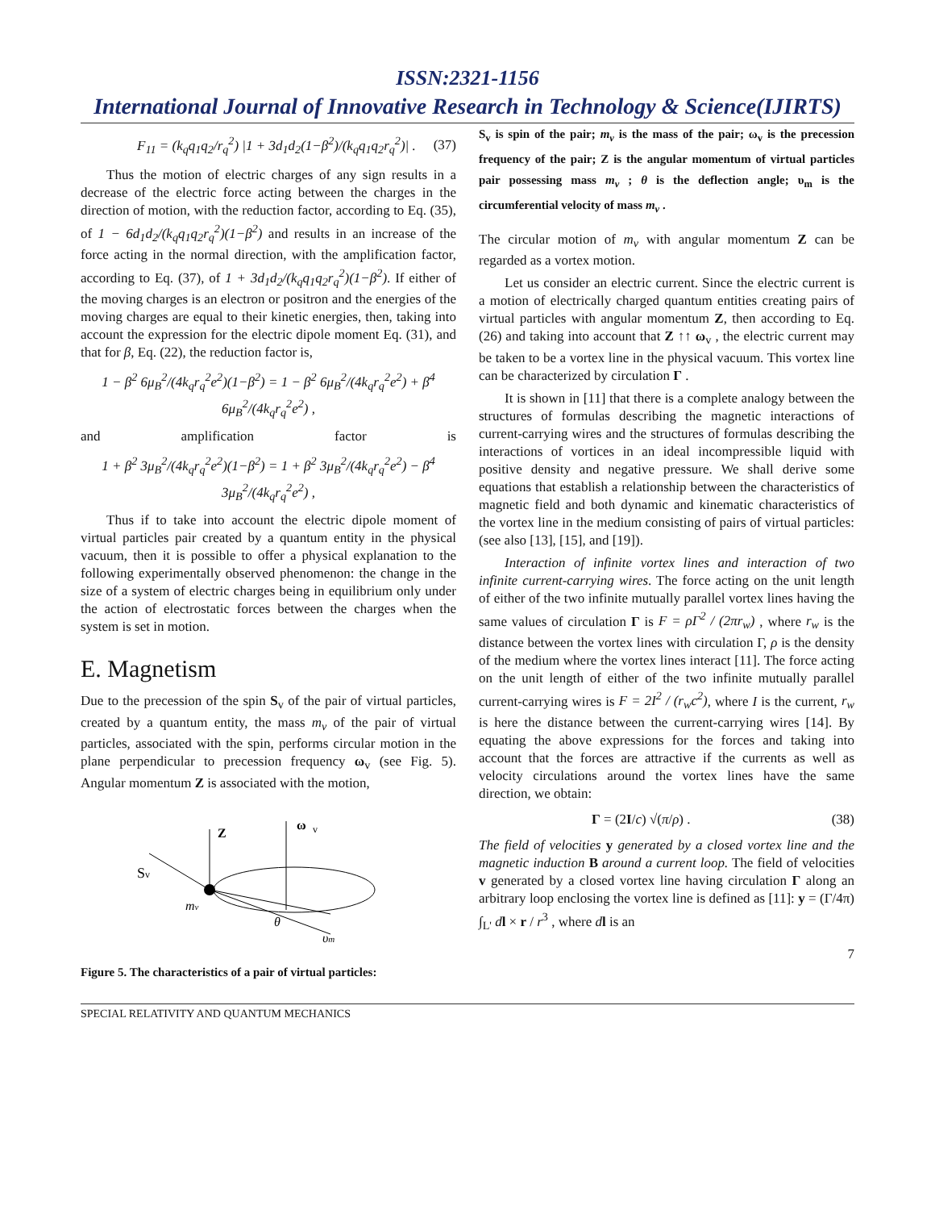ISSN:2321-1156
International Journal of Innovative Research in Technology & Science(IJIRTS)
F<sub>11</sub> = (k<sub>q</sub>q<sub>1</sub>q<sub>2</sub>/r<sub>q</sub><sup>2</sup>) |1 + 3d<sub>1</sub>d<sub>2</sub>(1−β<sup>2</sup>)/(k<sub>q</sub>q<sub>1</sub>q<sub>2</sub>r<sub>q</sub><sup>2</sup>)| . (37)
Thus the motion of electric charges of any sign results in a decrease of the electric force acting between the charges in the direction of motion, with the reduction factor, according to Eq. (35), of 1 − 6d<sub>1</sub>d<sub>2</sub>/(k<sub>q</sub>q<sub>1</sub>q<sub>2</sub>r<sub>q</sub><sup>2</sup>)(1−β<sup>2</sup>) and results in an increase of the force acting in the normal direction, with the amplification factor, according to Eq. (37), of 1 + 3d<sub>1</sub>d<sub>2</sub>/(k<sub>q</sub>q<sub>1</sub>q<sub>2</sub>r<sub>q</sub><sup>2</sup>)(1−β<sup>2</sup>). If either of the moving charges is an electron or positron and the energies of the moving charges are equal to their kinetic energies, then, taking into account the expression for the electric dipole moment Eq. (31), and that for β, Eq. (22), the reduction factor is,
1 − β<sup>2</sup> 6μ<sub>B</sub><sup>2</sup>/(4k<sub>q</sub>r<sub>q</sub><sup>2</sup>e<sup>2</sup>)(1−β<sup>2</sup>) = 1 − β<sup>2</sup> 6μ<sub>B</sub><sup>2</sup>/(4k<sub>q</sub>r<sub>q</sub><sup>2</sup>e<sup>2</sup>) + β<sup>4</sup> 6μ<sub>B</sub><sup>2</sup>/(4k<sub>q</sub>r<sub>q</sub><sup>2</sup>e<sup>2</sup>) ,
and amplification factor is
1 + β<sup>2</sup> 3μ<sub>B</sub><sup>2</sup>/(4k<sub>q</sub>r<sub>q</sub><sup>2</sup>e<sup>2</sup>)(1−β<sup>2</sup>) = 1 + β<sup>2</sup> 3μ<sub>B</sub><sup>2</sup>/(4k<sub>q</sub>r<sub>q</sub><sup>2</sup>e<sup>2</sup>) − β<sup>4</sup> 3μ<sub>B</sub><sup>2</sup>/(4k<sub>q</sub>r<sub>q</sub><sup>2</sup>e<sup>2</sup>) ,
Thus if to take into account the electric dipole moment of virtual particles pair created by a quantum entity in the physical vacuum, then it is possible to offer a physical explanation to the following experimentally observed phenomenon: the change in the size of a system of electric charges being in equilibrium only under the action of electrostatic forces between the charges when the system is set in motion.
E. Magnetism
Due to the precession of the spin S<sub>v</sub> of the pair of virtual particles, created by a quantum entity, the mass m<sub>v</sub> of the pair of virtual particles, associated with the spin, performs circular motion in the plane perpendicular to precession frequency ω<sub>v</sub> (see Fig. 5). Angular momentum Z is associated with the motion,
Z
ω
v
Sv
mv
θ
υm
Figure 5. The characteristics of a pair of virtual particles:
S<sub>v</sub> is spin of the pair; m<sub>v</sub> is the mass of the pair; ω<sub>v</sub> is the precession frequency of the pair; Z is the angular momentum of virtual particles pair possessing mass m<sub>v</sub> ; θ is the deflection angle; υ<sub>m</sub> is the circumferential velocity of mass m<sub>v</sub> .
The circular motion of m<sub>v</sub> with angular momentum Z can be regarded as a vortex motion.
Let us consider an electric current. Since the electric current is a motion of electrically charged quantum entities creating pairs of virtual particles with angular momentum Z, then according to Eq. (26) and taking into account that Z ↑↑ ω<sub>v</sub> , the electric current may be taken to be a vortex line in the physical vacuum. This vortex line can be characterized by circulation Γ .
It is shown in [11] that there is a complete analogy between the structures of formulas describing the magnetic interactions of current-carrying wires and the structures of formulas describing the interactions of vortices in an ideal incompressible liquid with positive density and negative pressure. We shall derive some equations that establish a relationship between the characteristics of magnetic field and both dynamic and kinematic characteristics of the vortex line in the medium consisting of pairs of virtual particles: (see also [13], [15], and [19]).
Interaction of infinite vortex lines and interaction of two infinite current-carrying wires. The force acting on the unit length of either of the two infinite mutually parallel vortex lines having the same values of circulation Γ is F = ρΓ<sup>2</sup> / (2πr<sub>w</sub>) , where r<sub>w</sub> is the distance between the vortex lines with circulation Γ, ρ is the density of the medium where the vortex lines interact [11]. The force acting on the unit length of either of the two infinite mutually parallel current-carrying wires is F = 2I<sup>2</sup> / (r<sub>w</sub>c<sup>2</sup>), where I is the current, r<sub>w</sub> is here the distance between the current-carrying wires [14]. By equating the above expressions for the forces and taking into account that the forces are attractive if the currents as well as velocity circulations around the vortex lines have the same direction, we obtain:
Γ = (2I/c) √(π/ρ) . (38)
The field of velocities y generated by a closed vortex line and the magnetic induction B around a current loop. The field of velocities v generated by a closed vortex line having circulation Γ along an arbitrary loop enclosing the vortex line is defined as [11]: y = (Γ/4π) ∫<sub>L'</sub> dl × r / r<sup>3</sup> , where dl is an
7
SPECIAL RELATIVITY AND QUANTUM MECHANICS